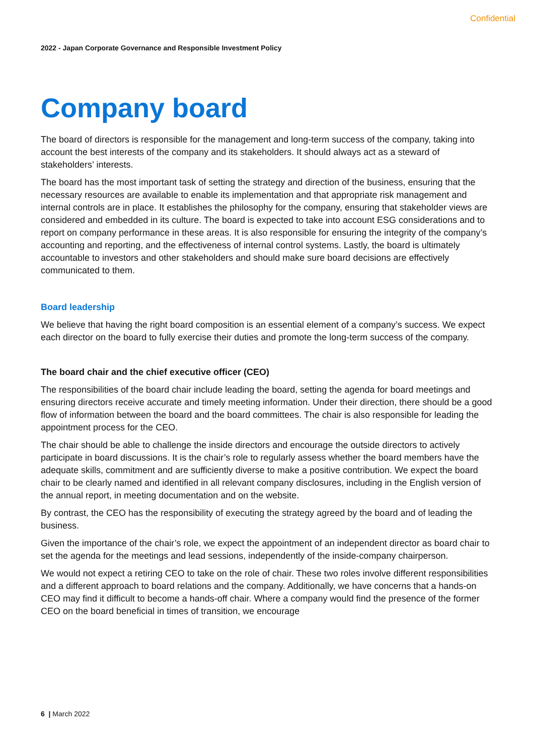Confidential
2022 - Japan Corporate Governance and Responsible Investment Policy
Company board
The board of directors is responsible for the management and long-term success of the company, taking into account the best interests of the company and its stakeholders. It should always act as a steward of stakeholders’ interests.
The board has the most important task of setting the strategy and direction of the business, ensuring that the necessary resources are available to enable its implementation and that appropriate risk management and internal controls are in place. It establishes the philosophy for the company, ensuring that stakeholder views are considered and embedded in its culture. The board is expected to take into account ESG considerations and to report on company performance in these areas. It is also responsible for ensuring the integrity of the company’s accounting and reporting, and the effectiveness of internal control systems. Lastly, the board is ultimately accountable to investors and other stakeholders and should make sure board decisions are effectively communicated to them.
Board leadership
We believe that having the right board composition is an essential element of a company’s success. We expect each director on the board to fully exercise their duties and promote the long-term success of the company.
The board chair and the chief executive officer (CEO)
The responsibilities of the board chair include leading the board, setting the agenda for board meetings and ensuring directors receive accurate and timely meeting information. Under their direction, there should be a good flow of information between the board and the board committees. The chair is also responsible for leading the appointment process for the CEO.
The chair should be able to challenge the inside directors and encourage the outside directors to actively participate in board discussions. It is the chair’s role to regularly assess whether the board members have the adequate skills, commitment and are sufficiently diverse to make a positive contribution. We expect the board chair to be clearly named and identified in all relevant company disclosures, including in the English version of the annual report, in meeting documentation and on the website.
By contrast, the CEO has the responsibility of executing the strategy agreed by the board and of leading the business.
Given the importance of the chair’s role, we expect the appointment of an independent director as board chair to set the agenda for the meetings and lead sessions, independently of the inside-company chairperson.
We would not expect a retiring CEO to take on the role of chair. These two roles involve different responsibilities and a different approach to board relations and the company. Additionally, we have concerns that a hands-on CEO may find it difficult to become a hands-off chair. Where a company would find the presence of the former CEO on the board beneficial in times of transition, we encourage
6 | March 2022